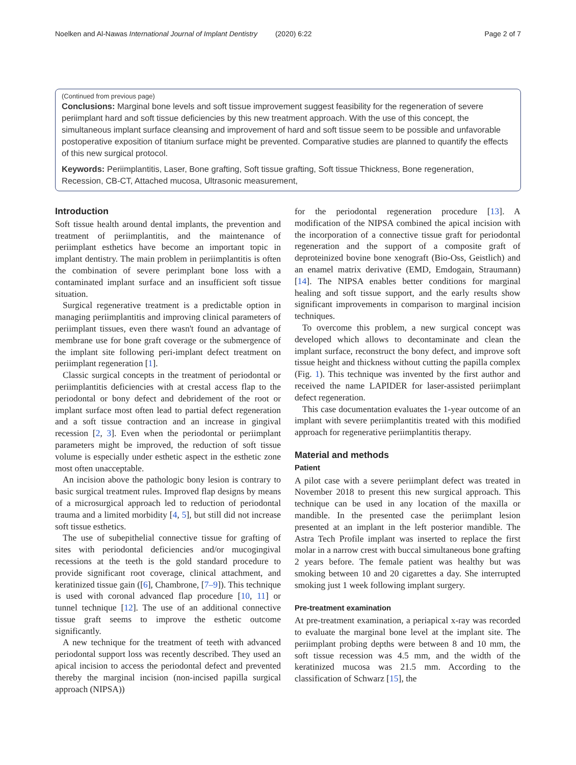Noelken and Al-Nawas International Journal of Implant Dentistry (2020) 6:22 Page 2 of 7
(Continued from previous page)
Conclusions: Marginal bone levels and soft tissue improvement suggest feasibility for the regeneration of severe periimplant hard and soft tissue deficiencies by this new treatment approach. With the use of this concept, the simultaneous implant surface cleansing and improvement of hard and soft tissue seem to be possible and unfavorable postoperative exposition of titanium surface might be prevented. Comparative studies are planned to quantify the effects of this new surgical protocol.
Keywords: Periimplantitis, Laser, Bone grafting, Soft tissue grafting, Soft tissue Thickness, Bone regeneration, Recession, CB-CT, Attached mucosa, Ultrasonic measurement,
Introduction
Soft tissue health around dental implants, the prevention and treatment of periimplantitis, and the maintenance of periimplant esthetics have become an important topic in implant dentistry. The main problem in periimplantitis is often the combination of severe perimplant bone loss with a contaminated implant surface and an insufficient soft tissue situation.
Surgical regenerative treatment is a predictable option in managing periimplantitis and improving clinical parameters of periimplant tissues, even there wasn't found an advantage of membrane use for bone graft coverage or the submergence of the implant site following peri-implant defect treatment on periimplant regeneration [1].
Classic surgical concepts in the treatment of periodontal or periimplantitis deficiencies with at crestal access flap to the periodontal or bony defect and debridement of the root or implant surface most often lead to partial defect regeneration and a soft tissue contraction and an increase in gingival recession [2, 3]. Even when the periodontal or periimplant parameters might be improved, the reduction of soft tissue volume is especially under esthetic aspect in the esthetic zone most often unacceptable.
An incision above the pathologic bony lesion is contrary to basic surgical treatment rules. Improved flap designs by means of a microsurgical approach led to reduction of periodontal trauma and a limited morbidity [4, 5], but still did not increase soft tissue esthetics.
The use of subepithelial connective tissue for grafting of sites with periodontal deficiencies and/or mucogingival recessions at the teeth is the gold standard procedure to provide significant root coverage, clinical attachment, and keratinized tissue gain ([6], Chambrone, [7–9]). This technique is used with coronal advanced flap procedure [10, 11] or tunnel technique [12]. The use of an additional connective tissue graft seems to improve the esthetic outcome significantly.
A new technique for the treatment of teeth with advanced periodontal support loss was recently described. They used an apical incision to access the periodontal defect and prevented thereby the marginal incision (non-incised papilla surgical approach (NIPSA))
for the periodontal regeneration procedure [13]. A modification of the NIPSA combined the apical incision with the incorporation of a connective tissue graft for periodontal regeneration and the support of a composite graft of deproteinized bovine bone xenograft (Bio-Oss, Geistlich) and an enamel matrix derivative (EMD, Emdogain, Straumann) [14]. The NIPSA enables better conditions for marginal healing and soft tissue support, and the early results show significant improvements in comparison to marginal incision techniques.
To overcome this problem, a new surgical concept was developed which allows to decontaminate and clean the implant surface, reconstruct the bony defect, and improve soft tissue height and thickness without cutting the papilla complex (Fig. 1). This technique was invented by the first author and received the name LAPIDER for laser-assisted periimplant defect regeneration.
This case documentation evaluates the 1-year outcome of an implant with severe periimplantitis treated with this modified approach for regenerative periimplantitis therapy.
Material and methods
Patient
A pilot case with a severe periimplant defect was treated in November 2018 to present this new surgical approach. This technique can be used in any location of the maxilla or mandible. In the presented case the periimplant lesion presented at an implant in the left posterior mandible. The Astra Tech Profile implant was inserted to replace the first molar in a narrow crest with buccal simultaneous bone grafting 2 years before. The female patient was healthy but was smoking between 10 and 20 cigarettes a day. She interrupted smoking just 1 week following implant surgery.
Pre-treatment examination
At pre-treatment examination, a periapical x-ray was recorded to evaluate the marginal bone level at the implant site. The periimplant probing depths were between 8 and 10 mm, the soft tissue recession was 4.5 mm, and the width of the keratinized mucosa was 21.5 mm. According to the classification of Schwarz [15], the